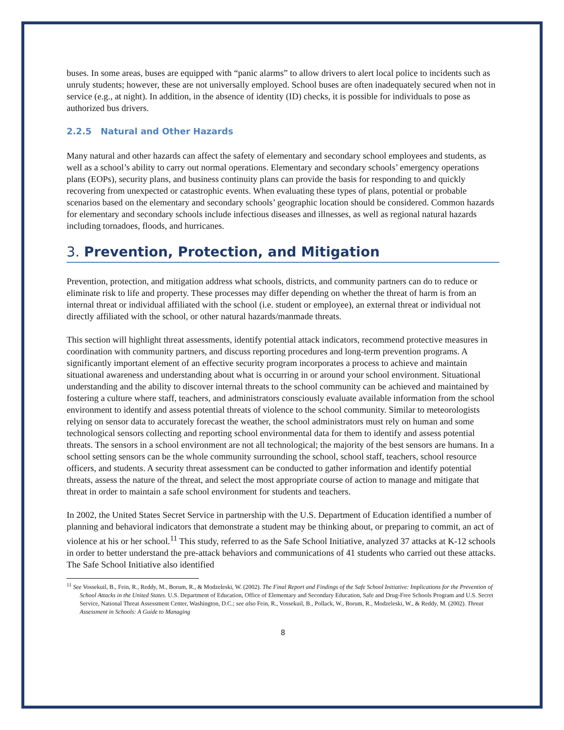buses. In some areas, buses are equipped with “panic alarms” to allow drivers to alert local police to incidents such as unruly students; however, these are not universally employed. School buses are often inadequately secured when not in service (e.g., at night). In addition, in the absence of identity (ID) checks, it is possible for individuals to pose as authorized bus drivers.
2.2.5 Natural and Other Hazards
Many natural and other hazards can affect the safety of elementary and secondary school employees and students, as well as a school’s ability to carry out normal operations. Elementary and secondary schools’ emergency operations plans (EOPs), security plans, and business continuity plans can provide the basis for responding to and quickly recovering from unexpected or catastrophic events. When evaluating these types of plans, potential or probable scenarios based on the elementary and secondary schools’ geographic location should be considered. Common hazards for elementary and secondary schools include infectious diseases and illnesses, as well as regional natural hazards including tornadoes, floods, and hurricanes.
3. Prevention, Protection, and Mitigation
Prevention, protection, and mitigation address what schools, districts, and community partners can do to reduce or eliminate risk to life and property. These processes may differ depending on whether the threat of harm is from an internal threat or individual affiliated with the school (i.e. student or employee), an external threat or individual not directly affiliated with the school, or other natural hazards/manmade threats.
This section will highlight threat assessments, identify potential attack indicators, recommend protective measures in coordination with community partners, and discuss reporting procedures and long-term prevention programs. A significantly important element of an effective security program incorporates a process to achieve and maintain situational awareness and understanding about what is occurring in or around your school environment. Situational understanding and the ability to discover internal threats to the school community can be achieved and maintained by fostering a culture where staff, teachers, and administrators consciously evaluate available information from the school environment to identify and assess potential threats of violence to the school community. Similar to meteorologists relying on sensor data to accurately forecast the weather, the school administrators must rely on human and some technological sensors collecting and reporting school environmental data for them to identify and assess potential threats. The sensors in a school environment are not all technological; the majority of the best sensors are humans. In a school setting sensors can be the whole community surrounding the school, school staff, teachers, school resource officers, and students. A security threat assessment can be conducted to gather information and identify potential threats, assess the nature of the threat, and select the most appropriate course of action to manage and mitigate that threat in order to maintain a safe school environment for students and teachers.
In 2002, the United States Secret Service in partnership with the U.S. Department of Education identified a number of planning and behavioral indicators that demonstrate a student may be thinking about, or preparing to commit, an act of violence at his or her school.<sup>11</sup> This study, referred to as the Safe School Initiative, analyzed 37 attacks at K-12 schools in order to better understand the pre-attack behaviors and communications of 41 students who carried out these attacks. The Safe School Initiative also identified
<sup>11</sup> See Vossekuil, B., Fein, R., Reddy, M., Borum, R., & Modzeleski, W. (2002). The Final Report and Findings of the Safe School Initiative: Implications for the Prevention of School Attacks in the United States. U.S. Department of Education, Office of Elementary and Secondary Education, Safe and Drug-Free Schools Program and U.S. Secret Service, National Threat Assessment Center, Washington, D.C.; see also Fein, R., Vossekuil, B., Pollack, W., Borum, R., Modzeleski, W., & Reddy, M. (2002). Threat Assessment in Schools: A Guide to Managing
8